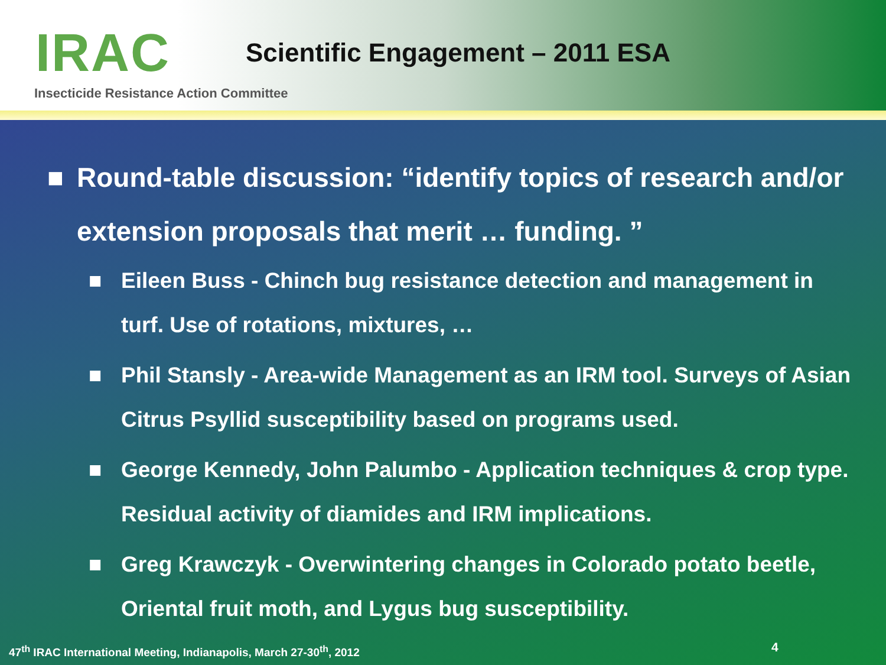IRAC
Scientific Engagement – 2011 ESA
Insecticide Resistance Action Committee
■ Round-table discussion: “identify topics of research and/or extension proposals that merit … funding. ”
■ Eileen Buss - Chinch bug resistance detection and management in turf. Use of rotations, mixtures, …
■ Phil Stansly - Area-wide Management as an IRM tool. Surveys of Asian Citrus Psyllid susceptibility based on programs used.
■ George Kennedy, John Palumbo - Application techniques & crop type. Residual activity of diamides and IRM implications.
■ Greg Krawczyk - Overwintering changes in Colorado potato beetle, Oriental fruit moth, and Lygus bug susceptibility.
47<sup>th</sup> IRAC International Meeting, Indianapolis, March 27-30<sup>th</sup>, 2012
4